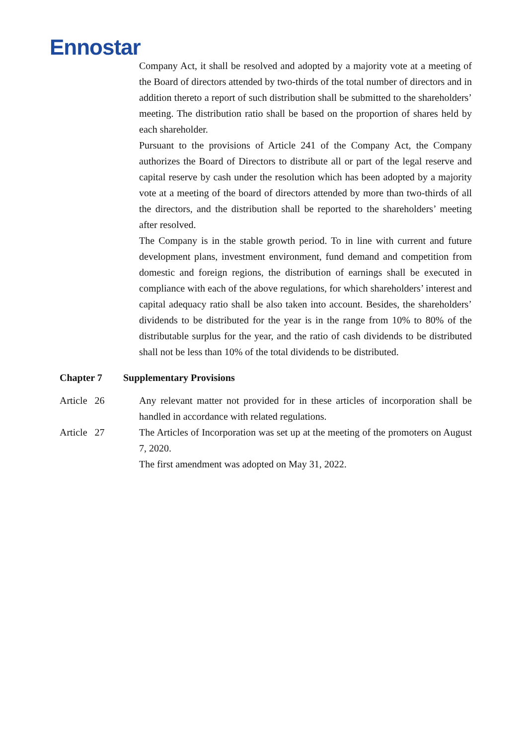Ennostar
Company Act, it shall be resolved and adopted by a majority vote at a meeting of the Board of directors attended by two-thirds of the total number of directors and in addition thereto a report of such distribution shall be submitted to the shareholders’ meeting. The distribution ratio shall be based on the proportion of shares held by each shareholder.
Pursuant to the provisions of Article 241 of the Company Act, the Company authorizes the Board of Directors to distribute all or part of the legal reserve and capital reserve by cash under the resolution which has been adopted by a majority vote at a meeting of the board of directors attended by more than two-thirds of all the directors, and the distribution shall be reported to the shareholders’ meeting after resolved.
The Company is in the stable growth period. To in line with current and future development plans, investment environment, fund demand and competition from domestic and foreign regions, the distribution of earnings shall be executed in compliance with each of the above regulations, for which shareholders’ interest and capital adequacy ratio shall be also taken into account. Besides, the shareholders’ dividends to be distributed for the year is in the range from 10% to 80% of the distributable surplus for the year, and the ratio of cash dividends to be distributed shall not be less than 10% of the total dividends to be distributed.
Chapter 7 Supplementary Provisions
Article 26 Any relevant matter not provided for in these articles of incorporation shall be handled in accordance with related regulations.
Article 27 The Articles of Incorporation was set up at the meeting of the promoters on August 7, 2020.
The first amendment was adopted on May 31, 2022.